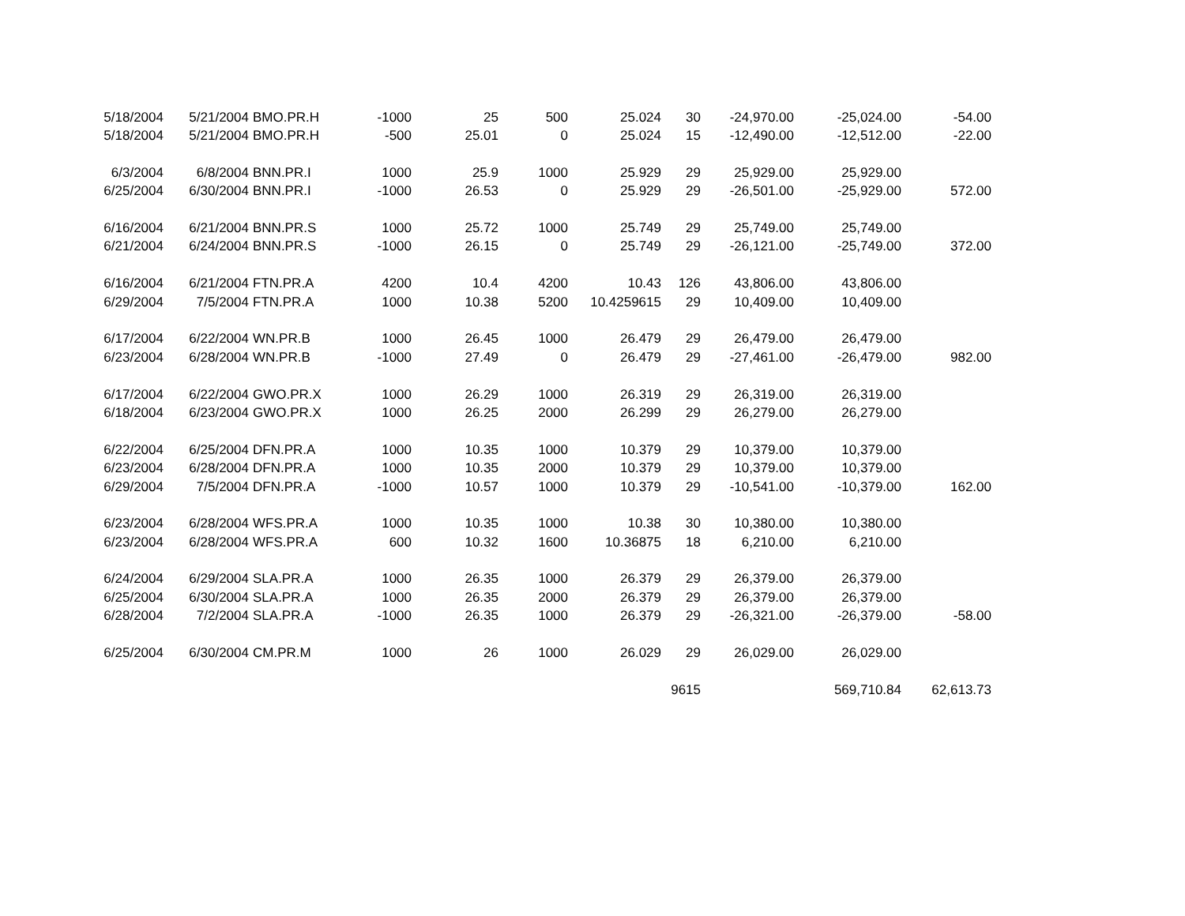| 5/18/2004 | 5/21/2004 | BMO.PR.H | -1000 | 25 | 500 | 25.024 | 30 | -24,970.00 | -25,024.00 | -54.00 |
| 5/18/2004 | 5/21/2004 | BMO.PR.H | -500 | 25.01 | 0 | 25.024 | 15 | -12,490.00 | -12,512.00 | -22.00 |
| 6/3/2004 | 6/8/2004 | BNN.PR.I | 1000 | 25.9 | 1000 | 25.929 | 29 | 25,929.00 | 25,929.00 | |
| 6/25/2004 | 6/30/2004 | BNN.PR.I | -1000 | 26.53 | 0 | 25.929 | 29 | -26,501.00 | -25,929.00 | 572.00 |
| 6/16/2004 | 6/21/2004 | BNN.PR.S | 1000 | 25.72 | 1000 | 25.749 | 29 | 25,749.00 | 25,749.00 | |
| 6/21/2004 | 6/24/2004 | BNN.PR.S | -1000 | 26.15 | 0 | 25.749 | 29 | -26,121.00 | -25,749.00 | 372.00 |
| 6/16/2004 | 6/21/2004 | FTN.PR.A | 4200 | 10.4 | 4200 | 10.43 | 126 | 43,806.00 | 43,806.00 | |
| 6/29/2004 | 7/5/2004 | FTN.PR.A | 1000 | 10.38 | 5200 | 10.4259615 | 29 | 10,409.00 | 10,409.00 | |
| 6/17/2004 | 6/22/2004 | WN.PR.B | 1000 | 26.45 | 1000 | 26.479 | 29 | 26,479.00 | 26,479.00 | |
| 6/23/2004 | 6/28/2004 | WN.PR.B | -1000 | 27.49 | 0 | 26.479 | 29 | -27,461.00 | -26,479.00 | 982.00 |
| 6/17/2004 | 6/22/2004 | GWO.PR.X | 1000 | 26.29 | 1000 | 26.319 | 29 | 26,319.00 | 26,319.00 | |
| 6/18/2004 | 6/23/2004 | GWO.PR.X | 1000 | 26.25 | 2000 | 26.299 | 29 | 26,279.00 | 26,279.00 | |
| 6/22/2004 | 6/25/2004 | DFN.PR.A | 1000 | 10.35 | 1000 | 10.379 | 29 | 10,379.00 | 10,379.00 | |
| 6/23/2004 | 6/28/2004 | DFN.PR.A | 1000 | 10.35 | 2000 | 10.379 | 29 | 10,379.00 | 10,379.00 | |
| 6/29/2004 | 7/5/2004 | DFN.PR.A | -1000 | 10.57 | 1000 | 10.379 | 29 | -10,541.00 | -10,379.00 | 162.00 |
| 6/23/2004 | 6/28/2004 | WFS.PR.A | 1000 | 10.35 | 1000 | 10.38 | 30 | 10,380.00 | 10,380.00 | |
| 6/23/2004 | 6/28/2004 | WFS.PR.A | 600 | 10.32 | 1600 | 10.36875 | 18 | 6,210.00 | 6,210.00 | |
| 6/24/2004 | 6/29/2004 | SLA.PR.A | 1000 | 26.35 | 1000 | 26.379 | 29 | 26,379.00 | 26,379.00 | |
| 6/25/2004 | 6/30/2004 | SLA.PR.A | 1000 | 26.35 | 2000 | 26.379 | 29 | 26,379.00 | 26,379.00 | |
| 6/28/2004 | 7/2/2004 | SLA.PR.A | -1000 | 26.35 | 1000 | 26.379 | 29 | -26,321.00 | -26,379.00 | -58.00 |
| 6/25/2004 | 6/30/2004 | CM.PR.M | 1000 | 26 | 1000 | 26.029 | 29 | 26,029.00 | 26,029.00 | |
| | | | | | | | 9615 | | 569,710.84 | 62,613.73 |